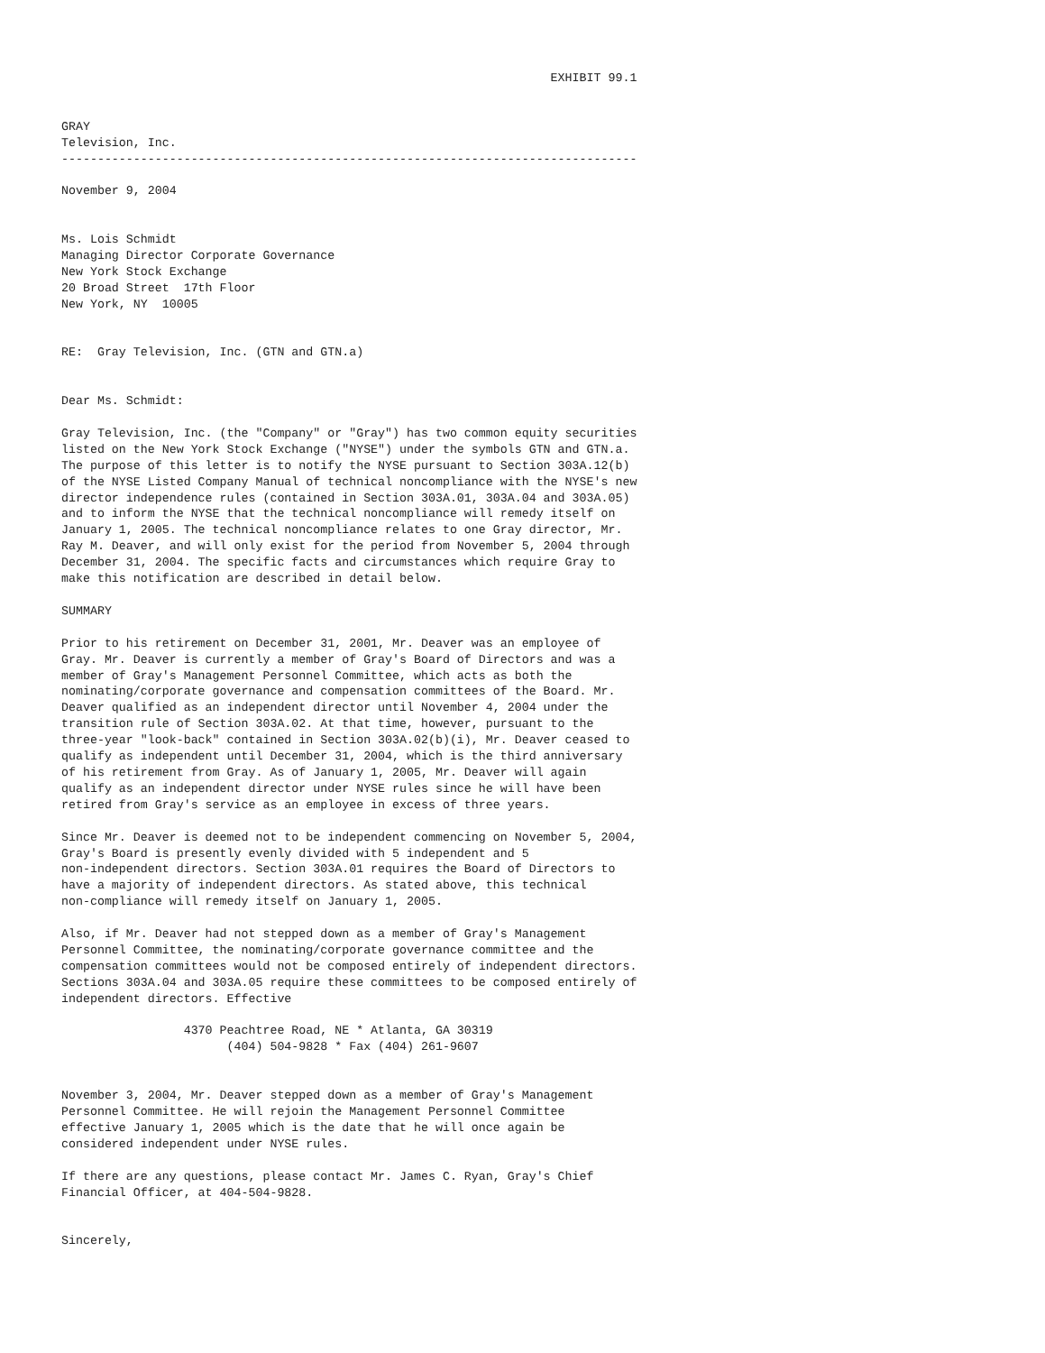EXHIBIT 99.1


GRAY
Television, Inc.
--------------------------------------------------------------------------------

November 9, 2004


Ms. Lois Schmidt
Managing Director Corporate Governance
New York Stock Exchange
20 Broad Street  17th Floor
New York, NY  10005


RE:  Gray Television, Inc. (GTN and GTN.a)


Dear Ms. Schmidt:

Gray Television, Inc. (the "Company" or "Gray") has two common equity securities
listed on the New York Stock Exchange ("NYSE") under the symbols GTN and GTN.a.
The purpose of this letter is to notify the NYSE pursuant to Section 303A.12(b)
of the NYSE Listed Company Manual of technical noncompliance with the NYSE's new
director independence rules (contained in Section 303A.01, 303A.04 and 303A.05)
and to inform the NYSE that the technical noncompliance will remedy itself on
January 1, 2005. The technical noncompliance relates to one Gray director, Mr.
Ray M. Deaver, and will only exist for the period from November 5, 2004 through
December 31, 2004. The specific facts and circumstances which require Gray to
make this notification are described in detail below.

SUMMARY

Prior to his retirement on December 31, 2001, Mr. Deaver was an employee of
Gray. Mr. Deaver is currently a member of Gray's Board of Directors and was a
member of Gray's Management Personnel Committee, which acts as both the
nominating/corporate governance and compensation committees of the Board. Mr.
Deaver qualified as an independent director until November 4, 2004 under the
transition rule of Section 303A.02. At that time, however, pursuant to the
three-year "look-back" contained in Section 303A.02(b)(i), Mr. Deaver ceased to
qualify as independent until December 31, 2004, which is the third anniversary
of his retirement from Gray. As of January 1, 2005, Mr. Deaver will again
qualify as an independent director under NYSE rules since he will have been
retired from Gray's service as an employee in excess of three years.

Since Mr. Deaver is deemed not to be independent commencing on November 5, 2004,
Gray's Board is presently evenly divided with 5 independent and 5
non-independent directors. Section 303A.01 requires the Board of Directors to
have a majority of independent directors. As stated above, this technical
non-compliance will remedy itself on January 1, 2005.

Also, if Mr. Deaver had not stepped down as a member of Gray's Management
Personnel Committee, the nominating/corporate governance committee and the
compensation committees would not be composed entirely of independent directors.
Sections 303A.04 and 303A.05 require these committees to be composed entirely of
independent directors. Effective

                 4370 Peachtree Road, NE * Atlanta, GA 30319
                       (404) 504-9828 * Fax (404) 261-9607


November 3, 2004, Mr. Deaver stepped down as a member of Gray's Management
Personnel Committee. He will rejoin the Management Personnel Committee
effective January 1, 2005 which is the date that he will once again be
considered independent under NYSE rules.

If there are any questions, please contact Mr. James C. Ryan, Gray's Chief
Financial Officer, at 404-504-9828.


Sincerely,